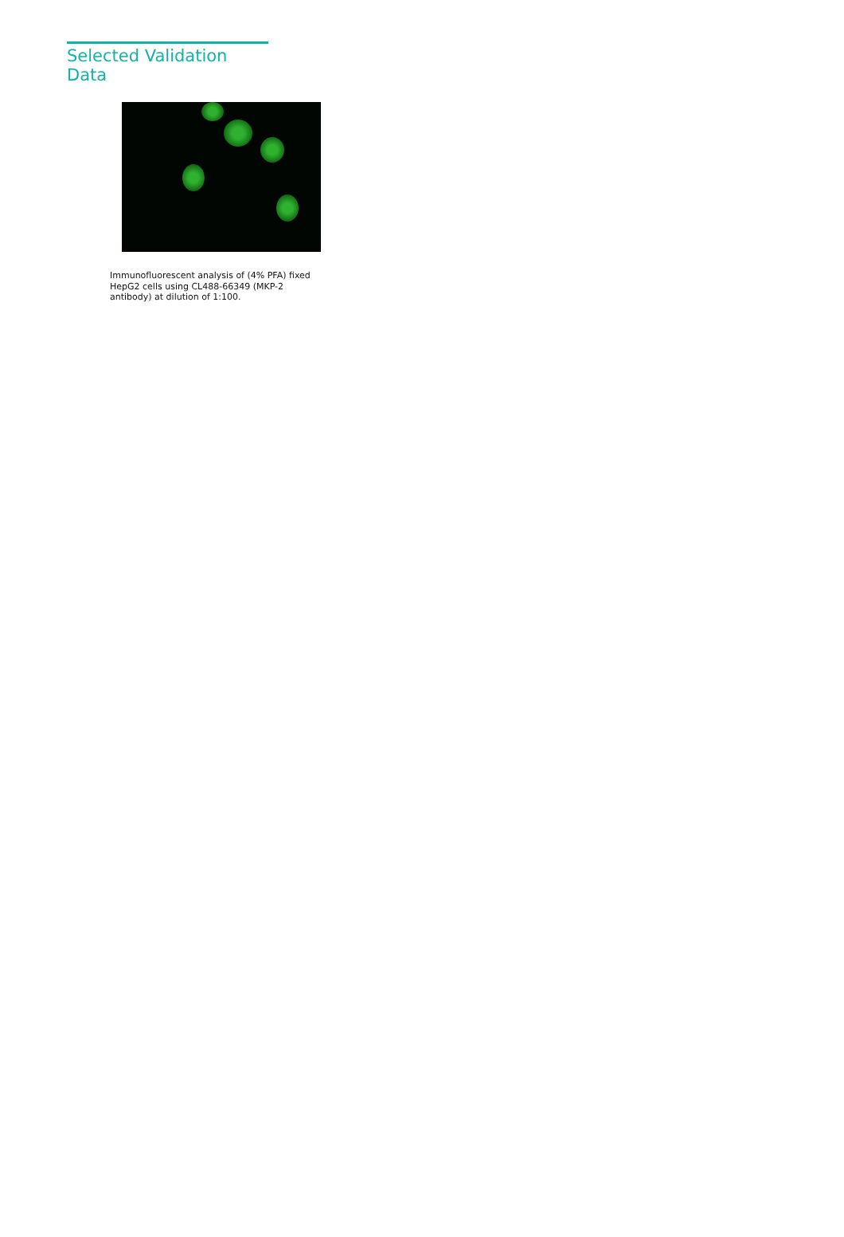Selected Validation Data
Immunofluorescent analysis of (4% PFA) fixed HepG2 cells using CL488-66349 (MKP-2 antibody) at dilution of 1:100.